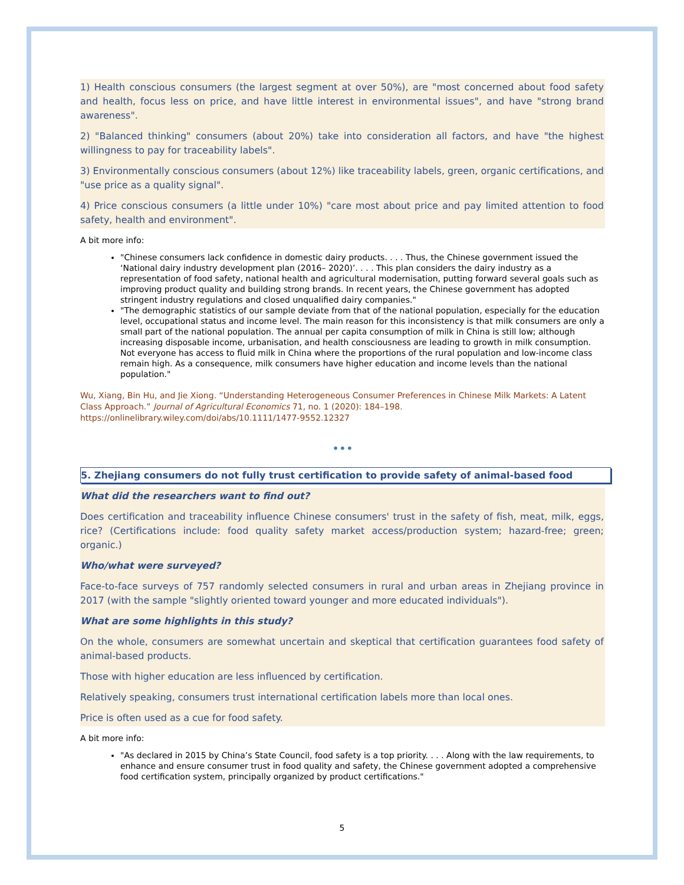1) Health conscious consumers (the largest segment at over 50%), are "most concerned about food safety and health, focus less on price, and have little interest in environmental issues", and have "strong brand awareness".
2) "Balanced thinking" consumers (about 20%) take into consideration all factors, and have "the highest willingness to pay for traceability labels".
3) Environmentally conscious consumers (about 12%) like traceability labels, green, organic certifications, and "use price as a quality signal".
4) Price conscious consumers (a little under 10%) "care most about price and pay limited attention to food safety, health and environment".
A bit more info:
"Chinese consumers lack confidence in domestic dairy products. . . . Thus, the Chinese government issued the ‘National dairy industry development plan (2016– 2020)’. . . . This plan considers the dairy industry as a representation of food safety, national health and agricultural modernisation, putting forward several goals such as improving product quality and building strong brands. In recent years, the Chinese government has adopted stringent industry regulations and closed unqualified dairy companies."
"The demographic statistics of our sample deviate from that of the national population, especially for the education level, occupational status and income level. The main reason for this inconsistency is that milk consumers are only a small part of the national population. The annual per capita consumption of milk in China is still low; although increasing disposable income, urbanisation, and health consciousness are leading to growth in milk consumption. Not everyone has access to fluid milk in China where the proportions of the rural population and low-income class remain high. As a consequence, milk consumers have higher education and income levels than the national population."
Wu, Xiang, Bin Hu, and Jie Xiong. “Understanding Heterogeneous Consumer Preferences in Chinese Milk Markets: A Latent Class Approach.” Journal of Agricultural Economics 71, no. 1 (2020): 184–198. https://onlinelibrary.wiley.com/doi/abs/10.1111/1477-9552.12327
•••
5. Zhejiang consumers do not fully trust certification to provide safety of animal-based food
What did the researchers want to find out?
Does certification and traceability influence Chinese consumers' trust in the safety of fish, meat, milk, eggs, rice? (Certifications include: food quality safety market access/production system; hazard-free; green; organic.)
Who/what were surveyed?
Face-to-face surveys of 757 randomly selected consumers in rural and urban areas in Zhejiang province in 2017 (with the sample "slightly oriented toward younger and more educated individuals").
What are some highlights in this study?
On the whole, consumers are somewhat uncertain and skeptical that certification guarantees food safety of animal-based products.
Those with higher education are less influenced by certification.
Relatively speaking, consumers trust international certification labels more than local ones.
Price is often used as a cue for food safety.
A bit more info:
"As declared in 2015 by China’s State Council, food safety is a top priority. . . . Along with the law requirements, to enhance and ensure consumer trust in food quality and safety, the Chinese government adopted a comprehensive food certification system, principally organized by product certifications."
5